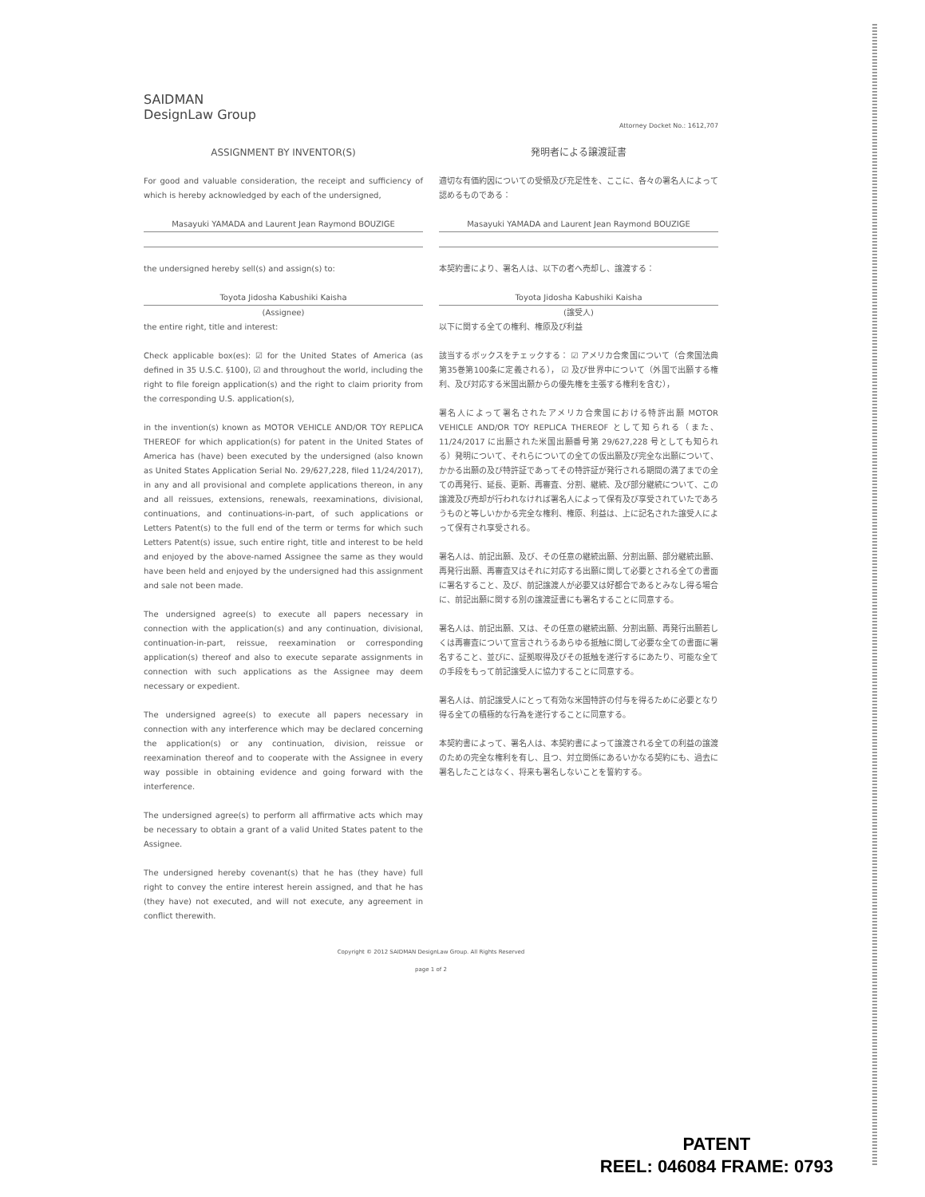SAIDMAN
DesignLaw Group
Attorney Docket No.: 1612,707
ASSIGNMENT BY INVENTOR(S)
For good and valuable consideration, the receipt and sufficiency of which is hereby acknowledged by each of the undersigned,
Masayuki YAMADA and Laurent Jean Raymond BOUZIGE
the undersigned hereby sell(s) and assign(s) to:
Toyota Jidosha Kabushiki Kaisha
(Assignee)
the entire right, title and interest:
Check applicable box(es): ☑ for the United States of America (as defined in 35 U.S.C. §100), ☑ and throughout the world, including the right to file foreign application(s) and the right to claim priority from the corresponding U.S. application(s),
in the invention(s) known as MOTOR VEHICLE AND/OR TOY REPLICA THEREOF for which application(s) for patent in the United States of America has (have) been executed by the undersigned (also known as United States Application Serial No. 29/627,228, filed 11/24/2017), in any and all provisional and complete applications thereon, in any and all reissues, extensions, renewals, reexaminations, divisional, continuations, and continuations-in-part, of such applications or Letters Patent(s) to the full end of the term or terms for which such Letters Patent(s) issue, such entire right, title and interest to be held and enjoyed by the above-named Assignee the same as they would have been held and enjoyed by the undersigned had this assignment and sale not been made.
The undersigned agree(s) to execute all papers necessary in connection with the application(s) and any continuation, divisional, continuation-in-part, reissue, reexamination or corresponding application(s) thereof and also to execute separate assignments in connection with such applications as the Assignee may deem necessary or expedient.
The undersigned agree(s) to execute all papers necessary in connection with any interference which may be declared concerning the application(s) or any continuation, division, reissue or reexamination thereof and to cooperate with the Assignee in every way possible in obtaining evidence and going forward with the interference.
The undersigned agree(s) to perform all affirmative acts which may be necessary to obtain a grant of a valid United States patent to the Assignee.
The undersigned hereby covenant(s) that he has (they have) full right to convey the entire interest herein assigned, and that he has (they have) not executed, and will not execute, any agreement in conflict therewith.
発明者による譲渡証書
適切な有価約因についての受領及び充足性を、ここに、各々の署名人によって認めるものである：
Masayuki YAMADA and Laurent Jean Raymond BOUZIGE
本契約書により、署名人は、以下の者へ売却し、譲渡する：
Toyota Jidosha Kabushiki Kaisha
(譲受人)
以下に関する全ての権利、権原及び利益
該当するボックスをチェックする： ☑ アメリカ合衆国について（合衆国法典第35巻第100条に定義される）， ☑ 及び世界中について（外国で出願する権利、及び対応する米国出願からの優先権を主張する権利を含む），
署名人によって署名されたアメリカ合衆国における特許出願 MOTOR VEHICLE AND/OR TOY REPLICA THEREOF として知られる（また、11/24/2017 に出願された米国出願番号第 29/627,228 号としても知られる）発明について、それらについての全ての仮出願及び完全な出願について、かかる出願の及び特許証であってその特許証が発行される期間の満了までの全ての再発行、延長、更新、再審査、分割、継続、及び部分継続について、この譲渡及び売却が行われなければ署名人によって保有及び享受されていたであろうものと等しいかかる完全な権利、権原、利益は、上に記名された譲受人によって保有され享受される。
署名人は、前記出願、及び、その任意の継続出願、分割出願、部分継続出願、再発行出願、再審査又はそれに対応する出願に関して必要とされる全ての書面に署名すること、及び、前記譲渡人が必要又は好都合であるとみなし得る場合に、前記出願に関する別の譲渡証書にも署名することに同意する。
署名人は、前記出願、又は、その任意の継続出願、分割出願、再発行出願若しくは再審査について宣言されうるあらゆる抵触に関して必要な全ての書面に署名すること、並びに、証拠取得及びその抵触を遂行するにあたり、可能な全ての手段をもって前記譲受人に協力することに同意する。
署名人は、前記譲受人にとって有効な米国特許の付与を得るために必要となり得る全ての積極的な行為を遂行することに同意する。
本契約書によって、署名人は、本契約書によって譲渡される全ての利益の譲渡のための完全な権利を有し、且つ、対立関係にあるいかなる契約にも、過去に署名したことはなく、将来も署名しないことを誓約する。
Copyright © 2012 SAIDMAN DesignLaw Group. All Rights Reserved
page 1 of 2
PATENT
REEL: 046084 FRAME: 0793